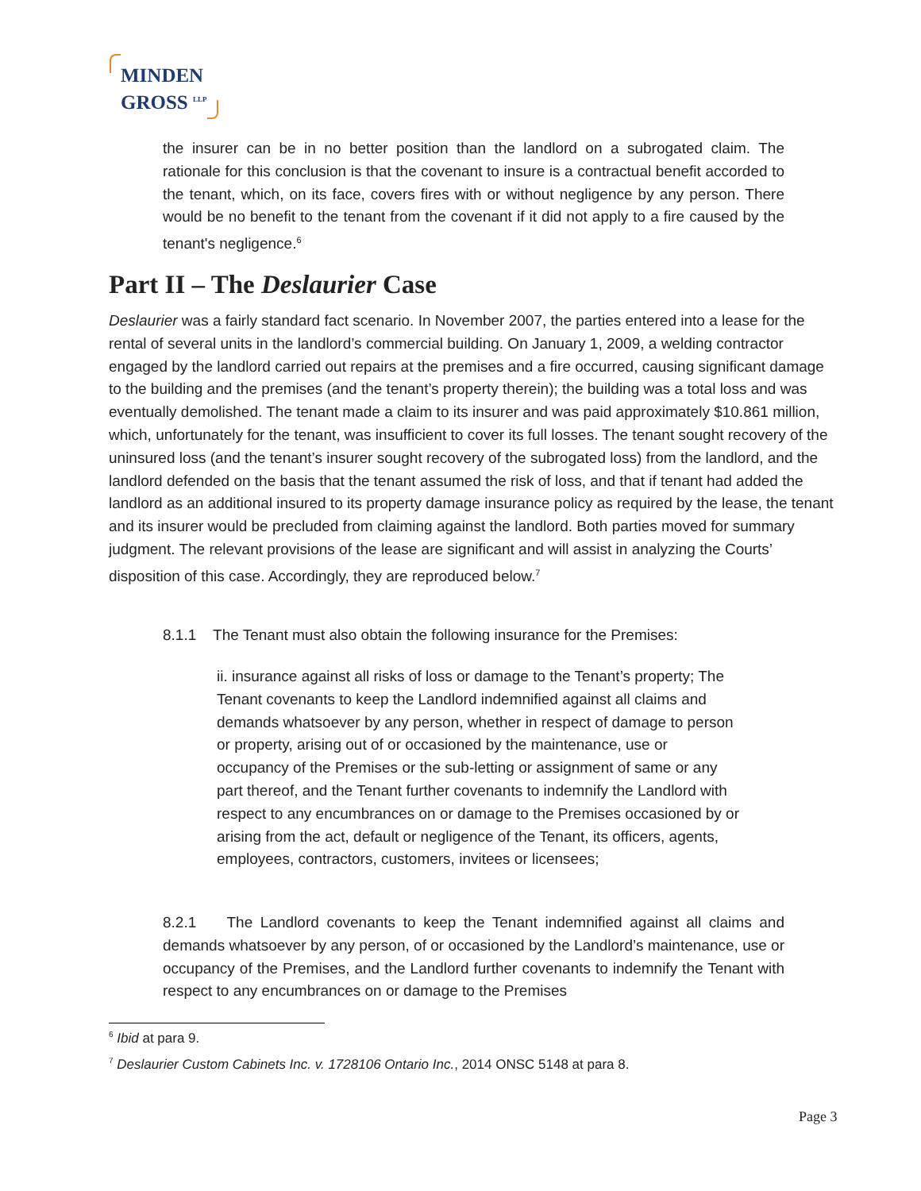MINDEN
GROSS <sup>LLP</sup>
the insurer can be in no better position than the landlord on a subrogated claim. The rationale for this conclusion is that the covenant to insure is a contractual benefit accorded to the tenant, which, on its face, covers fires with or without negligence by any person. There would be no benefit to the tenant from the covenant if it did not apply to a fire caused by the tenant's negligence.<sup>6</sup>
Part II – The Deslaurier Case
Deslaurier was a fairly standard fact scenario. In November 2007, the parties entered into a lease for the rental of several units in the landlord’s commercial building. On January 1, 2009, a welding contractor engaged by the landlord carried out repairs at the premises and a fire occurred, causing significant damage to the building and the premises (and the tenant’s property therein); the building was a total loss and was eventually demolished. The tenant made a claim to its insurer and was paid approximately $10.861 million, which, unfortunately for the tenant, was insufficient to cover its full losses. The tenant sought recovery of the uninsured loss (and the tenant’s insurer sought recovery of the subrogated loss) from the landlord, and the landlord defended on the basis that the tenant assumed the risk of loss, and that if tenant had added the landlord as an additional insured to its property damage insurance policy as required by the lease, the tenant and its insurer would be precluded from claiming against the landlord. Both parties moved for summary judgment. The relevant provisions of the lease are significant and will assist in analyzing the Courts’ disposition of this case. Accordingly, they are reproduced below.<sup>7</sup>
8.1.1 The Tenant must also obtain the following insurance for the Premises:
ii. insurance against all risks of loss or damage to the Tenant’s property; The Tenant covenants to keep the Landlord indemnified against all claims and demands whatsoever by any person, whether in respect of damage to person or property, arising out of or occasioned by the maintenance, use or occupancy of the Premises or the sub-letting or assignment of same or any part thereof, and the Tenant further covenants to indemnify the Landlord with respect to any encumbrances on or damage to the Premises occasioned by or arising from the act, default or negligence of the Tenant, its officers, agents, employees, contractors, customers, invitees or licensees;
8.2.1 The Landlord covenants to keep the Tenant indemnified against all claims and demands whatsoever by any person, of or occasioned by the Landlord’s maintenance, use or occupancy of the Premises, and the Landlord further covenants to indemnify the Tenant with respect to any encumbrances on or damage to the Premises
<sup>6</sup> Ibid at para 9.
<sup>7</sup> Deslaurier Custom Cabinets Inc. v. 1728106 Ontario Inc., 2014 ONSC 5148 at para 8.
Page 3